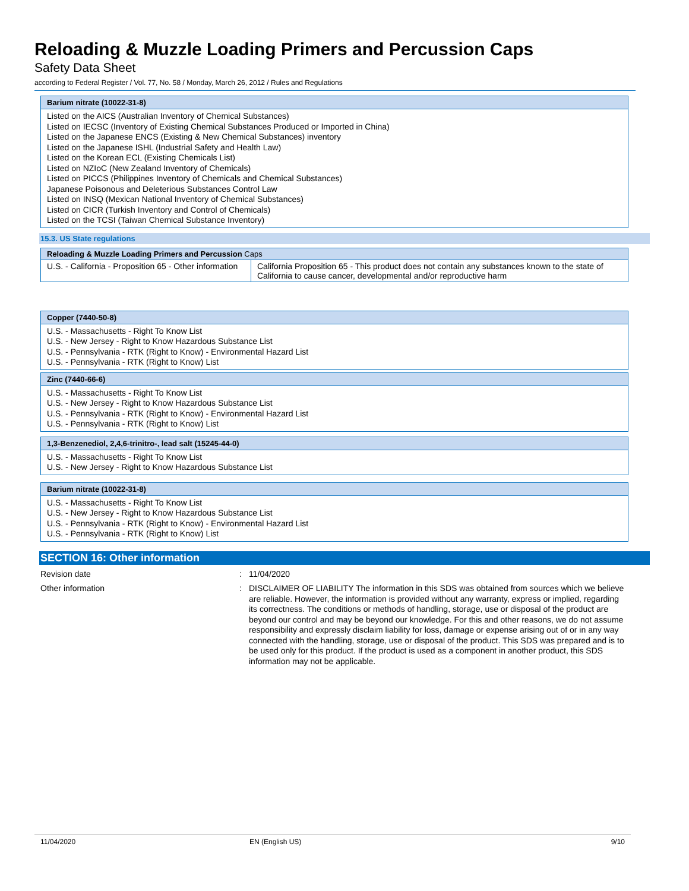Reloading & Muzzle Loading Primers and Percussion Caps
Safety Data Sheet
according to Federal Register / Vol. 77, No. 58 / Monday, March 26, 2012 / Rules and Regulations
Barium nitrate (10022-31-8)
Listed on the AICS (Australian Inventory of Chemical Substances)
Listed on IECSC (Inventory of Existing Chemical Substances Produced or Imported in China)
Listed on the Japanese ENCS (Existing & New Chemical Substances) inventory
Listed on the Japanese ISHL (Industrial Safety and Health Law)
Listed on the Korean ECL (Existing Chemicals List)
Listed on NZIoC (New Zealand Inventory of Chemicals)
Listed on PICCS (Philippines Inventory of Chemicals and Chemical Substances)
Japanese Poisonous and Deleterious Substances Control Law
Listed on INSQ (Mexican National Inventory of Chemical Substances)
Listed on CICR (Turkish Inventory and Control of Chemicals)
Listed on the TCSI (Taiwan Chemical Substance Inventory)
15.3. US State regulations
| Reloading & Muzzle Loading Primers and Percussion Caps | |
| --- | --- |
| U.S. - California - Proposition 65 - Other information | California Proposition 65 - This product does not contain any substances known to the state of California to cause cancer, developmental and/or reproductive harm |
Copper (7440-50-8)
U.S. - Massachusetts - Right To Know List
U.S. - New Jersey - Right to Know Hazardous Substance List
U.S. - Pennsylvania - RTK (Right to Know) - Environmental Hazard List
U.S. - Pennsylvania - RTK (Right to Know) List
Zinc (7440-66-6)
U.S. - Massachusetts - Right To Know List
U.S. - New Jersey - Right to Know Hazardous Substance List
U.S. - Pennsylvania - RTK (Right to Know) - Environmental Hazard List
U.S. - Pennsylvania - RTK (Right to Know) List
1,3-Benzenediol, 2,4,6-trinitro-, lead salt (15245-44-0)
U.S. - Massachusetts - Right To Know List
U.S. - New Jersey - Right to Know Hazardous Substance List
Barium nitrate (10022-31-8)
U.S. - Massachusetts - Right To Know List
U.S. - New Jersey - Right to Know Hazardous Substance List
U.S. - Pennsylvania - RTK (Right to Know) - Environmental Hazard List
U.S. - Pennsylvania - RTK (Right to Know) List
SECTION 16: Other information
Revision date : 11/04/2020
Other information : DISCLAIMER OF LIABILITY The information in this SDS was obtained from sources which we believe are reliable. However, the information is provided without any warranty, express or implied, regarding its correctness. The conditions or methods of handling, storage, use or disposal of the product are beyond our control and may be beyond our knowledge. For this and other reasons, we do not assume responsibility and expressly disclaim liability for loss, damage or expense arising out of or in any way connected with the handling, storage, use or disposal of the product. This SDS was prepared and is to be used only for this product. If the product is used as a component in another product, this SDS information may not be applicable.
11/04/2020 EN (English US) 9/10